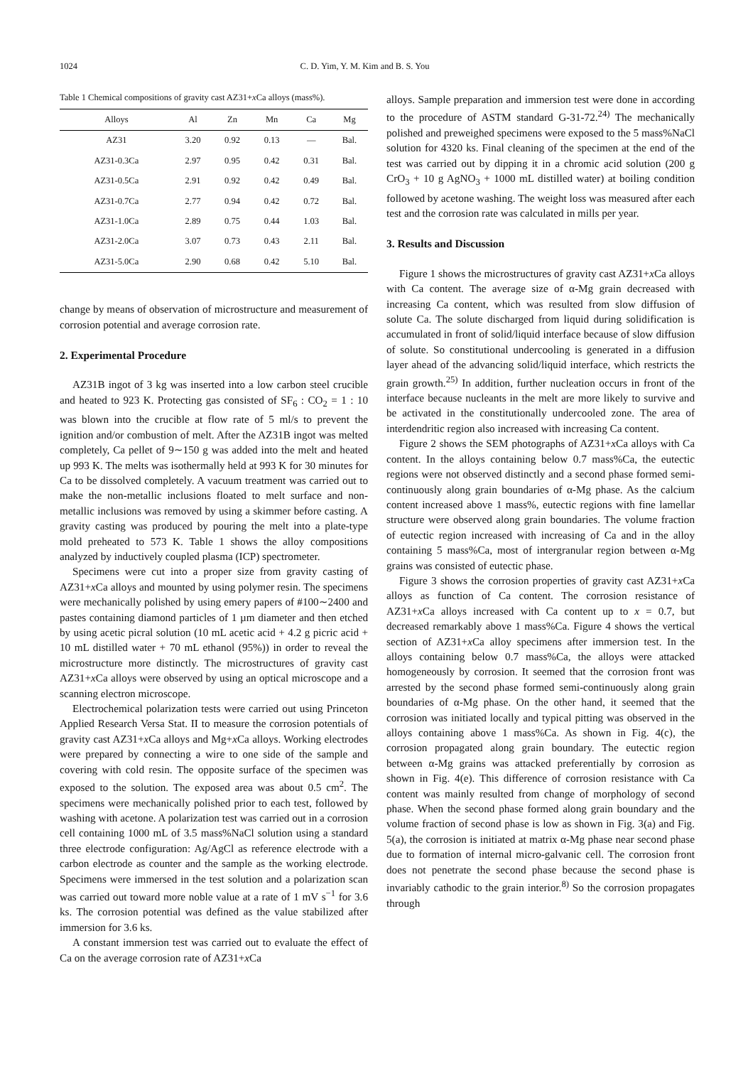1024 C. D. Yim, Y. M. Kim and B. S. You
Table 1 Chemical compositions of gravity cast AZ31+x Ca alloys (mass%).
| Alloys | Al | Zn | Mn | Ca | Mg |
| --- | --- | --- | --- | --- | --- |
| AZ31 | 3.20 | 0.92 | 0.13 | — | Bal. |
| AZ31-0.3Ca | 2.97 | 0.95 | 0.42 | 0.31 | Bal. |
| AZ31-0.5Ca | 2.91 | 0.92 | 0.42 | 0.49 | Bal. |
| AZ31-0.7Ca | 2.77 | 0.94 | 0.42 | 0.72 | Bal. |
| AZ31-1.0Ca | 2.89 | 0.75 | 0.44 | 1.03 | Bal. |
| AZ31-2.0Ca | 3.07 | 0.73 | 0.43 | 2.11 | Bal. |
| AZ31-5.0Ca | 2.90 | 0.68 | 0.42 | 5.10 | Bal. |
change by means of observation of microstructure and measurement of corrosion potential and average corrosion rate.
2. Experimental Procedure
AZ31B ingot of 3 kg was inserted into a low carbon steel crucible and heated to 923 K. Protecting gas consisted of SF<sub>6</sub> : CO<sub>2</sub> = 1 : 10 was blown into the crucible at flow rate of 5 ml/s to prevent the ignition and/or combustion of melt. After the AZ31B ingot was melted completely, Ca pellet of 9∼150 g was added into the melt and heated up 993 K. The melts was isothermally held at 993 K for 30 minutes for Ca to be dissolved completely. A vacuum treatment was carried out to make the non-metallic inclusions floated to melt surface and non-metallic inclusions was removed by using a skimmer before casting. A gravity casting was produced by pouring the melt into a plate-type mold preheated to 573 K. Table 1 shows the alloy compositions analyzed by inductively coupled plasma (ICP) spectrometer.
Specimens were cut into a proper size from gravity casting of AZ31+x Ca alloys and mounted by using polymer resin. The specimens were mechanically polished by using emery papers of #100∼2400 and pastes containing diamond particles of 1 µm diameter and then etched by using acetic picral solution (10 mL acetic acid + 4.2 g picric acid + 10 mL distilled water + 70 mL ethanol (95%)) in order to reveal the microstructure more distinctly. The microstructures of gravity cast AZ31+x Ca alloys were observed by using an optical microscope and a scanning electron microscope.
Electrochemical polarization tests were carried out using Princeton Applied Research Versa Stat. II to measure the corrosion potentials of gravity cast AZ31+x Ca alloys and Mg+x Ca alloys. Working electrodes were prepared by connecting a wire to one side of the sample and covering with cold resin. The opposite surface of the specimen was exposed to the solution. The exposed area was about 0.5 cm<sup>2</sup>. The specimens were mechanically polished prior to each test, followed by washing with acetone. A polarization test was carried out in a corrosion cell containing 1000 mL of 3.5 mass%NaCl solution using a standard three electrode configuration: Ag/AgCl as reference electrode with a carbon electrode as counter and the sample as the working electrode. Specimens were immersed in the test solution and a polarization scan was carried out toward more noble value at a rate of 1 mV s<sup>−1</sup> for 3.6 ks. The corrosion potential was defined as the value stabilized after immersion for 3.6 ks.
A constant immersion test was carried out to evaluate the effect of Ca on the average corrosion rate of AZ31+x Ca
alloys. Sample preparation and immersion test were done in according to the procedure of ASTM standard G-31-72.<sup>24)</sup> The mechanically polished and preweighed specimens were exposed to the 5 mass%NaCl solution for 4320 ks. Final cleaning of the specimen at the end of the test was carried out by dipping it in a chromic acid solution (200 g CrO<sub>3</sub> + 10 g AgNO<sub>3</sub> + 1000 mL distilled water) at boiling condition followed by acetone washing. The weight loss was measured after each test and the corrosion rate was calculated in mills per year.
3. Results and Discussion
Figure 1 shows the microstructures of gravity cast AZ31+x Ca alloys with Ca content. The average size of α-Mg grain decreased with increasing Ca content, which was resulted from slow diffusion of solute Ca. The solute discharged from liquid during solidification is accumulated in front of solid/liquid interface because of slow diffusion of solute. So constitutional undercooling is generated in a diffusion layer ahead of the advancing solid/liquid interface, which restricts the grain growth.<sup>25)</sup> In addition, further nucleation occurs in front of the interface because nucleants in the melt are more likely to survive and be activated in the constitutionally undercooled zone. The area of interdendritic region also increased with increasing Ca content.
Figure 2 shows the SEM photographs of AZ31+x Ca alloys with Ca content. In the alloys containing below 0.7 mass%Ca, the eutectic regions were not observed distinctly and a second phase formed semi-continuously along grain boundaries of α-Mg phase. As the calcium content increased above 1 mass%, eutectic regions with fine lamellar structure were observed along grain boundaries. The volume fraction of eutectic region increased with increasing of Ca and in the alloy containing 5 mass%Ca, most of intergranular region between α-Mg grains was consisted of eutectic phase.
Figure 3 shows the corrosion properties of gravity cast AZ31+x Ca alloys as function of Ca content. The corrosion resistance of AZ31+x Ca alloys increased with Ca content up to x = 0.7, but decreased remarkably above 1 mass%Ca. Figure 4 shows the vertical section of AZ31+x Ca alloy specimens after immersion test. In the alloys containing below 0.7 mass%Ca, the alloys were attacked homogeneously by corrosion. It seemed that the corrosion front was arrested by the second phase formed semi-continuously along grain boundaries of α-Mg phase. On the other hand, it seemed that the corrosion was initiated locally and typical pitting was observed in the alloys containing above 1 mass%Ca. As shown in Fig. 4(c), the corrosion propagated along grain boundary. The eutectic region between α-Mg grains was attacked preferentially by corrosion as shown in Fig. 4(e). This difference of corrosion resistance with Ca content was mainly resulted from change of morphology of second phase. When the second phase formed along grain boundary and the volume fraction of second phase is low as shown in Fig. 3(a) and Fig. 5(a), the corrosion is initiated at matrix α-Mg phase near second phase due to formation of internal micro-galvanic cell. The corrosion front does not penetrate the second phase because the second phase is invariably cathodic to the grain interior.<sup>8)</sup> So the corrosion propagates through